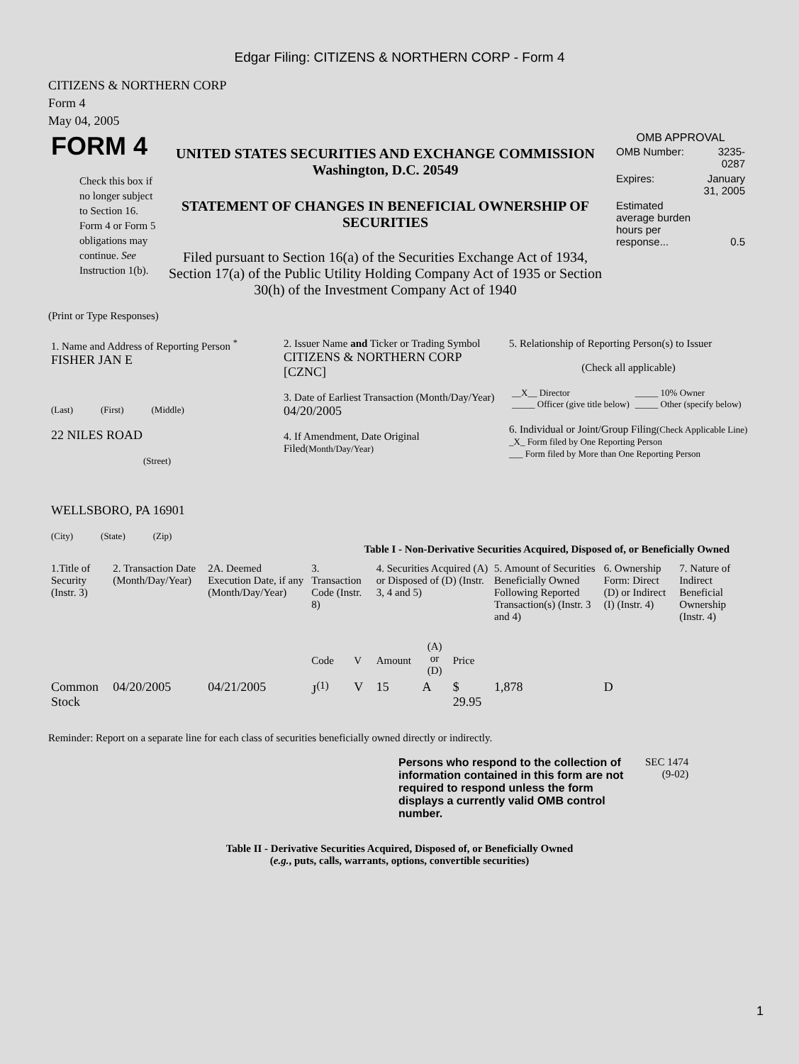Edgar Filing: CITIZENS & NORTHERN CORP - Form 4
CITIZENS & NORTHERN CORP
Form 4
May 04, 2005
| FORM 4 Check this box if no longer subject to Section 16. Form 4 or Form 5 obligations may continue. See Instruction 1(b). | UNITED STATES SECURITIES AND EXCHANGE COMMISSION Washington, D.C. 20549 STATEMENT OF CHANGES IN BENEFICIAL OWNERSHIP OF SECURITIES Filed pursuant to Section 16(a) of the Securities Exchange Act of 1934, Section 17(a) of the Public Utility Holding Company Act of 1935 or Section 30(h) of the Investment Company Act of 1940 | OMB APPROVAL / OMB Number: / 3235-0287 / / Expires: / January 31, 2005 / / Estimated average burden hours per response... / 0.5 / |
(Print or Type Responses)
| 1. Name and Address of Reporting Person <sup>*</sup> FISHER JAN E (Last) (First) (Middle) 22 NILES ROAD (Street) WELLSBORO, PA 16901 (City) (State) (Zip) | 2. Issuer Name and Ticker or Trading Symbol CITIZENS & NORTHERN CORP [CZNC] 3. Date of Earliest Transaction (Month/Day/Year) 04/20/2005 4. If Amendment, Date Original Filed (Month/Day/Year) | 5. Relationship of Reporting Person(s) to Issuer (Check all applicable) / __X__ Director _____ Officer (give title below) / _____ 10% Owner _____ Other (specify below) / 6. Individual or Joint/Group Filing (Check Applicable Line) _X_ Form filed by One Reporting Person ___ Form filed by More than One Reporting Person |
Table I - Non-Derivative Securities Acquired, Disposed of, or Beneficially Owned
| 1.Title of Security (Instr. 3) | 2. Transaction Date (Month/Day/Year) | 2A. Deemed Execution Date, if any (Month/Day/Year) | 3. Transaction Code (Instr. 8) | | 4. Securities Acquired (A) or Disposed of (D) (Instr. 3, 4 and 5) | | | 5. Amount of Securities Beneficially Owned Following Reported Transaction(s) (Instr. 3 and 4) | 6. Ownership Form: Direct (D) or Indirect (I) (Instr. 4) | 7. Nature of Indirect Beneficial Ownership (Instr. 4) |
| | | | Code | V | Amount | (A) or (D) | Price | | | |
| Common Stock | 04/20/2005 | 04/21/2005 | J<sup>(1)</sup> | V | 15 | A | $ 29.95 | 1,878 | D | |
Reminder: Report on a separate line for each class of securities beneficially owned directly or indirectly.
| Persons who respond to the collection of information contained in this form are not required to respond unless the form displays a currently valid OMB control number. | SEC 1474 (9-02) |
Table II - Derivative Securities Acquired, Disposed of, or Beneficially Owned
(e.g., puts, calls, warrants, options, convertible securities)
1